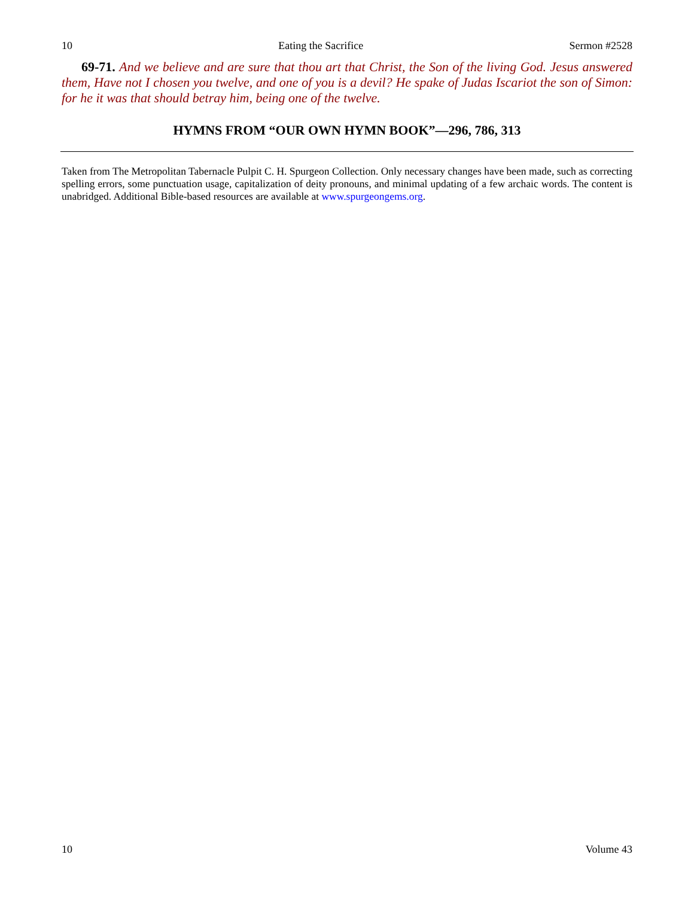10 Eating the Sacrifice Sermon #2528
69-71. And we believe and are sure that thou art that Christ, the Son of the living God. Jesus answered them, Have not I chosen you twelve, and one of you is a devil? He spake of Judas Iscariot the son of Simon: for he it was that should betray him, being one of the twelve.
HYMNS FROM “OUR OWN HYMN BOOK”—296, 786, 313
Taken from The Metropolitan Tabernacle Pulpit C. H. Spurgeon Collection. Only necessary changes have been made, such as correcting spelling errors, some punctuation usage, capitalization of deity pronouns, and minimal updating of a few archaic words. The content is unabridged. Additional Bible-based resources are available at www.spurgeongems.org.
10 Volume 43